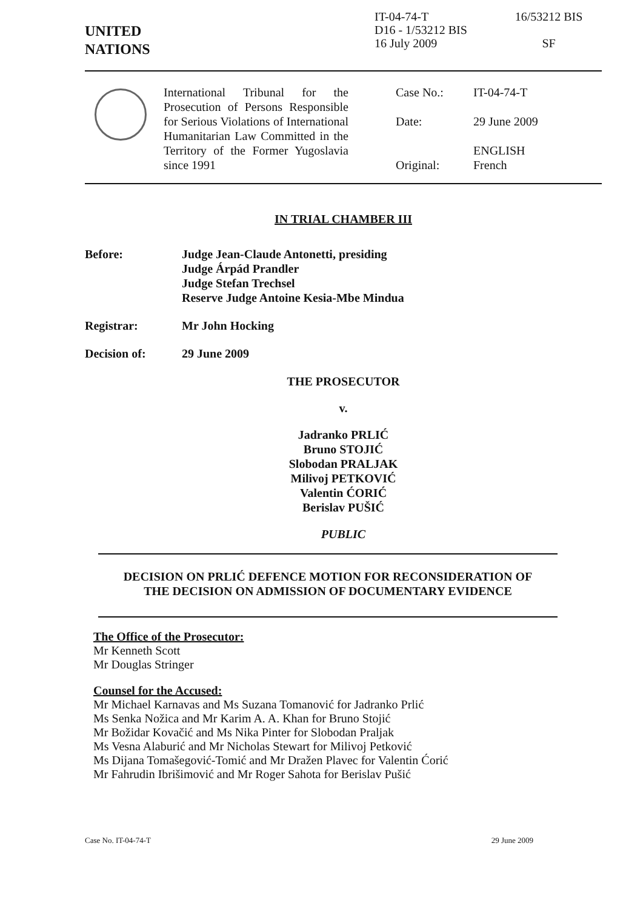UNITED
NATIONS
IT-04-74-T
D16 - 1/53212 BIS
16 July 2009
16/53212 BIS
SF
International Tribunal for the Prosecution of Persons Responsible for Serious Violations of International Humanitarian Law Committed in the Territory of the Former Yugoslavia since 1991
Case No.:
IT-04-74-T
Date:
29 June 2009
Original:
ENGLISH
French
IN TRIAL CHAMBER III
Before: Judge Jean-Claude Antonetti, presiding
Judge Árpád Prandler
Judge Stefan Trechsel
Reserve Judge Antoine Kesia-Mbe Mindua
Registrar: Mr John Hocking
Decision of: 29 June 2009
THE PROSECUTOR
v.
Jadranko PRLIĆ
Bruno STOJIĆ
Slobodan PRALJAK
Milivoj PETKOVIĆ
Valentin ĆORIĆ
Berislav PUŠIĆ
PUBLIC
DECISION ON PRLIĆ DEFENCE MOTION FOR RECONSIDERATION OF
THE DECISION ON ADMISSION OF DOCUMENTARY EVIDENCE
The Office of the Prosecutor:
Mr Kenneth Scott
Mr Douglas Stringer
Counsel for the Accused:
Mr Michael Karnavas and Ms Suzana Tomanović for Jadranko Prlić
Ms Senka Nožica and Mr Karim A. A. Khan for Bruno Stojić
Mr Božidar Kovačić and Ms Nika Pinter for Slobodan Praljak
Ms Vesna Alaburić and Mr Nicholas Stewart for Milivoj Petković
Ms Dijana Tomašegović-Tomić and Mr Dražen Plavec for Valentin Ćorić
Mr Fahrudin Ibrišimović and Mr Roger Sahota for Berislav Pušić
Case No. IT-04-74-T 29 June 2009